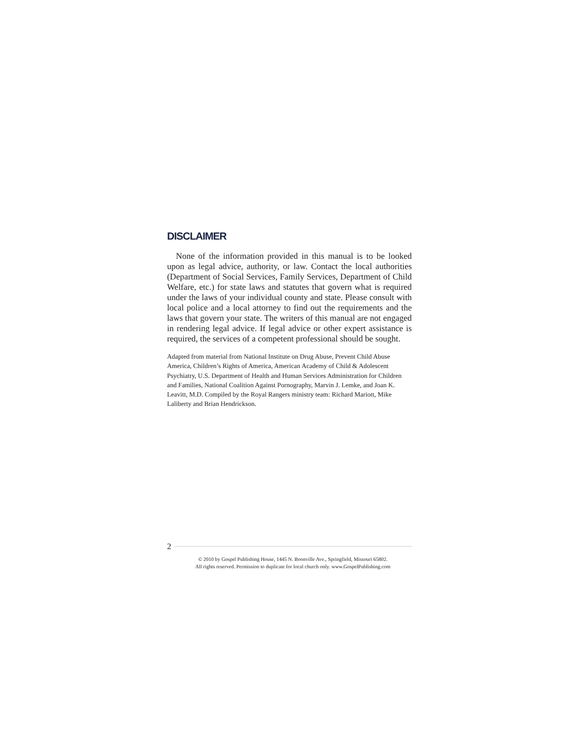DISCLAIMER
None of the information provided in this manual is to be looked upon as legal advice, authority, or law. Contact the local authorities (Department of Social Services, Family Services, Department of Child Welfare, etc.) for state laws and statutes that govern what is required under the laws of your individual county and state. Please consult with local police and a local attorney to find out the requirements and the laws that govern your state. The writers of this manual are not engaged in rendering legal advice. If legal advice or other expert assistance is required, the services of a competent professional should be sought.
Adapted from material from National Institute on Drug Abuse, Prevent Child Abuse America, Children’s Rights of America, American Academy of Child & Adolescent Psychiatry, U.S. Department of Health and Human Services Administration for Children and Families, National Coalition Against Pornography, Marvin J. Lemke, and Joan K. Leavitt, M.D. Compiled by the Royal Rangers ministry team: Richard Mariott, Mike Laliberty and Brian Hendrickson.
2
© 2010 by Gospel Publishing House, 1445 N. Boonville Ave., Springfield, Missouri 65802.
All rights reserved. Permission to duplicate for local church only. www.GospelPublishing.com